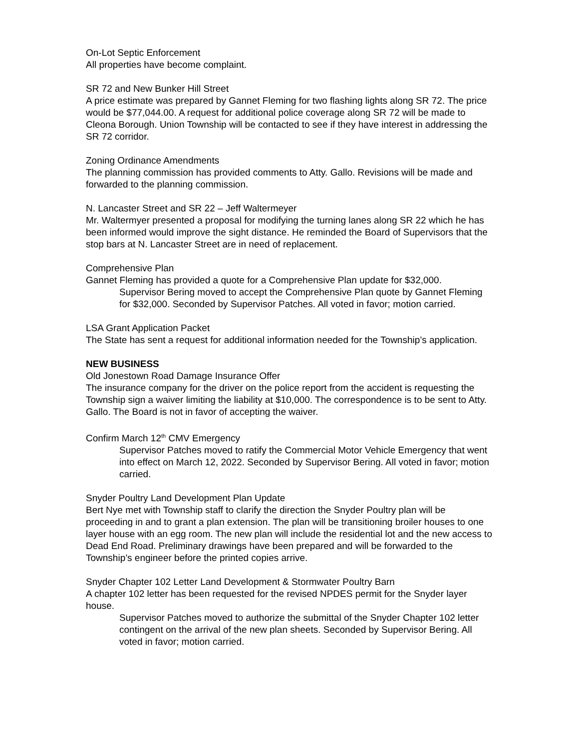On-Lot Septic Enforcement
All properties have become complaint.
SR 72 and New Bunker Hill Street
A price estimate was prepared by Gannet Fleming for two flashing lights along SR 72. The price would be $77,044.00. A request for additional police coverage along SR 72 will be made to Cleona Borough. Union Township will be contacted to see if they have interest in addressing the SR 72 corridor.
Zoning Ordinance Amendments
The planning commission has provided comments to Atty. Gallo. Revisions will be made and forwarded to the planning commission.
N. Lancaster Street and SR 22 – Jeff Waltermeyer
Mr. Waltermyer presented a proposal for modifying the turning lanes along SR 22 which he has been informed would improve the sight distance. He reminded the Board of Supervisors that the stop bars at N. Lancaster Street are in need of replacement.
Comprehensive Plan
Gannet Fleming has provided a quote for a Comprehensive Plan update for $32,000.
Supervisor Bering moved to accept the Comprehensive Plan quote by Gannet Fleming for $32,000. Seconded by Supervisor Patches. All voted in favor; motion carried.
LSA Grant Application Packet
The State has sent a request for additional information needed for the Township’s application.
NEW BUSINESS
Old Jonestown Road Damage Insurance Offer
The insurance company for the driver on the police report from the accident is requesting the Township sign a waiver limiting the liability at $10,000. The correspondence is to be sent to Atty. Gallo. The Board is not in favor of accepting the waiver.
Confirm March 12<sup>th</sup> CMV Emergency
Supervisor Patches moved to ratify the Commercial Motor Vehicle Emergency that went into effect on March 12, 2022. Seconded by Supervisor Bering. All voted in favor; motion carried.
Snyder Poultry Land Development Plan Update
Bert Nye met with Township staff to clarify the direction the Snyder Poultry plan will be proceeding in and to grant a plan extension. The plan will be transitioning broiler houses to one layer house with an egg room. The new plan will include the residential lot and the new access to Dead End Road. Preliminary drawings have been prepared and will be forwarded to the Township’s engineer before the printed copies arrive.
Snyder Chapter 102 Letter Land Development & Stormwater Poultry Barn
A chapter 102 letter has been requested for the revised NPDES permit for the Snyder layer house.
Supervisor Patches moved to authorize the submittal of the Snyder Chapter 102 letter contingent on the arrival of the new plan sheets. Seconded by Supervisor Bering. All voted in favor; motion carried.